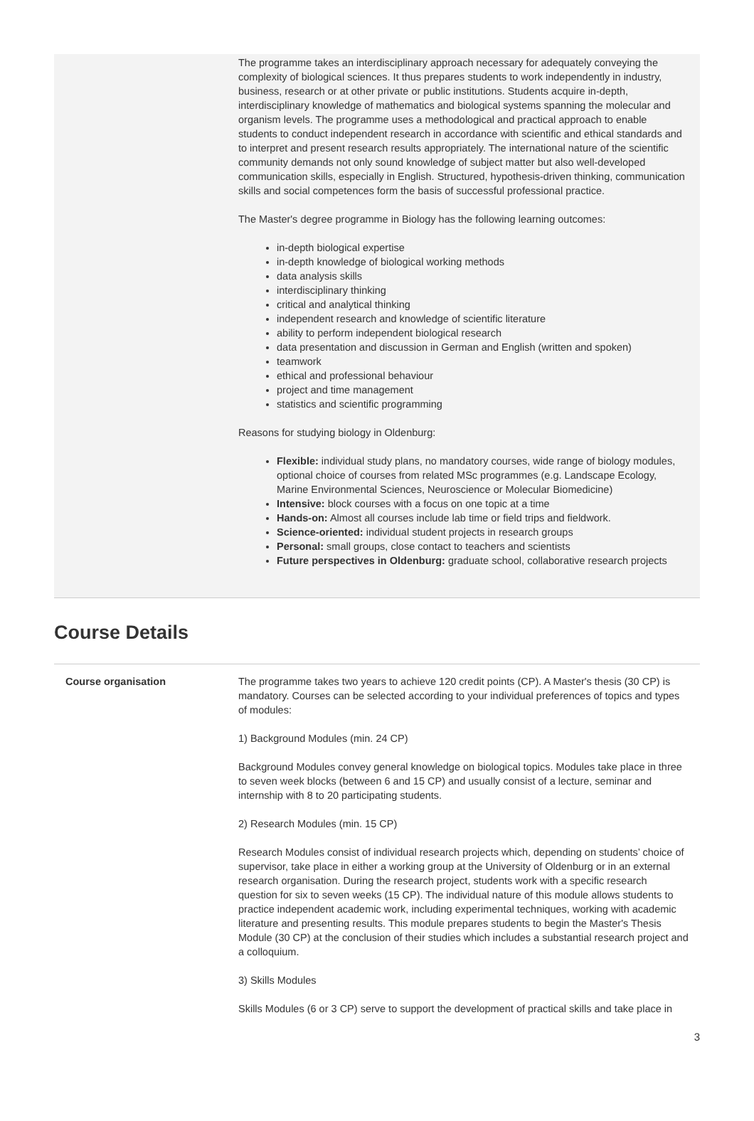The programme takes an interdisciplinary approach necessary for adequately conveying the complexity of biological sciences. It thus prepares students to work independently in industry, business, research or at other private or public institutions. Students acquire in-depth, interdisciplinary knowledge of mathematics and biological systems spanning the molecular and organism levels. The programme uses a methodological and practical approach to enable students to conduct independent research in accordance with scientific and ethical standards and to interpret and present research results appropriately. The international nature of the scientific community demands not only sound knowledge of subject matter but also well-developed communication skills, especially in English. Structured, hypothesis-driven thinking, communication skills and social competences form the basis of successful professional practice.
The Master's degree programme in Biology has the following learning outcomes:
in-depth biological expertise
in-depth knowledge of biological working methods
data analysis skills
interdisciplinary thinking
critical and analytical thinking
independent research and knowledge of scientific literature
ability to perform independent biological research
data presentation and discussion in German and English (written and spoken)
teamwork
ethical and professional behaviour
project and time management
statistics and scientific programming
Reasons for studying biology in Oldenburg:
Flexible: individual study plans, no mandatory courses, wide range of biology modules, optional choice of courses from related MSc programmes (e.g. Landscape Ecology, Marine Environmental Sciences, Neuroscience or Molecular Biomedicine)
Intensive: block courses with a focus on one topic at a time
Hands-on: Almost all courses include lab time or field trips and fieldwork.
Science-oriented: individual student projects in research groups
Personal: small groups, close contact to teachers and scientists
Future perspectives in Oldenburg: graduate school, collaborative research projects
Course Details
Course organisation The programme takes two years to achieve 120 credit points (CP). A Master's thesis (30 CP) is mandatory. Courses can be selected according to your individual preferences of topics and types of modules:
1) Background Modules (min. 24 CP)
Background Modules convey general knowledge on biological topics. Modules take place in three to seven week blocks (between 6 and 15 CP) and usually consist of a lecture, seminar and internship with 8 to 20 participating students.
2) Research Modules (min. 15 CP)
Research Modules consist of individual research projects which, depending on students’ choice of supervisor, take place in either a working group at the University of Oldenburg or in an external research organisation. During the research project, students work with a specific research question for six to seven weeks (15 CP). The individual nature of this module allows students to practice independent academic work, including experimental techniques, working with academic literature and presenting results. This module prepares students to begin the Master's Thesis Module (30 CP) at the conclusion of their studies which includes a substantial research project and a colloquium.
3) Skills Modules
Skills Modules (6 or 3 CP) serve to support the development of practical skills and take place in
3